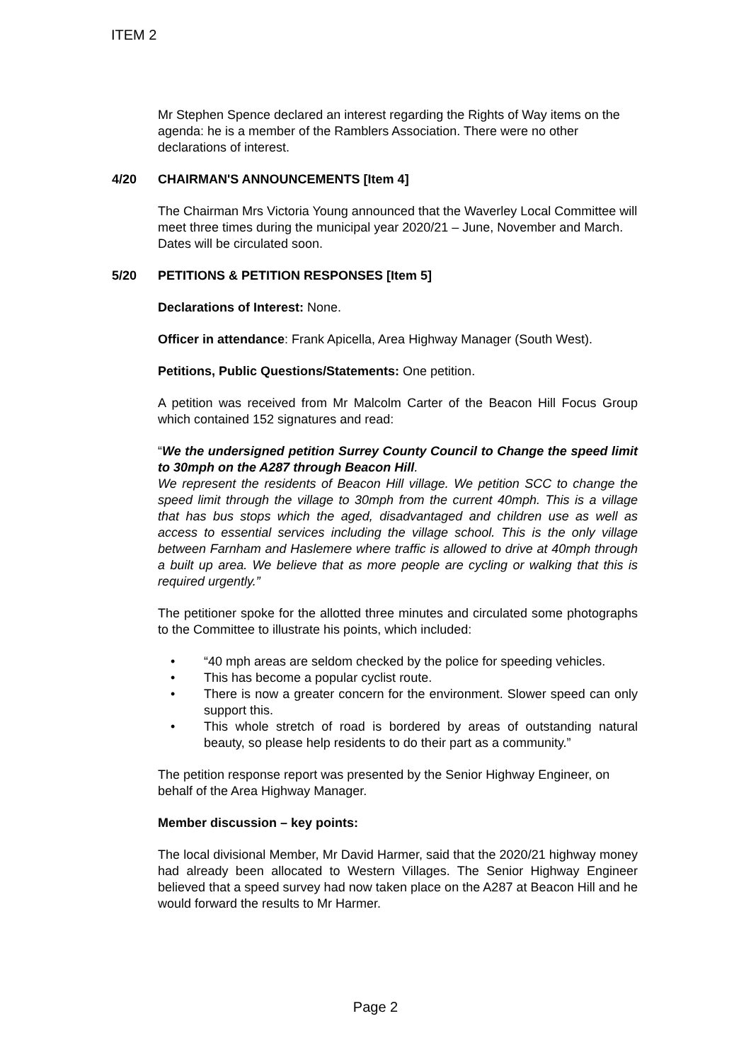ITEM 2
Mr Stephen Spence declared an interest regarding the Rights of Way items on the agenda: he is a member of the Ramblers Association. There were no other declarations of interest.
4/20 CHAIRMAN'S ANNOUNCEMENTS [Item 4]
The Chairman Mrs Victoria Young announced that the Waverley Local Committee will meet three times during the municipal year 2020/21 – June, November and March. Dates will be circulated soon.
5/20 PETITIONS & PETITION RESPONSES [Item 5]
Declarations of Interest: None.
Officer in attendance: Frank Apicella, Area Highway Manager (South West).
Petitions, Public Questions/Statements: One petition.
A petition was received from Mr Malcolm Carter of the Beacon Hill Focus Group which contained 152 signatures and read:
“We the undersigned petition Surrey County Council to Change the speed limit to 30mph on the A287 through Beacon Hill.
We represent the residents of Beacon Hill village. We petition SCC to change the speed limit through the village to 30mph from the current 40mph. This is a village that has bus stops which the aged, disadvantaged and children use as well as access to essential services including the village school. This is the only village between Farnham and Haslemere where traffic is allowed to drive at 40mph through a built up area. We believe that as more people are cycling or walking that this is required urgently.”
The petitioner spoke for the allotted three minutes and circulated some photographs to the Committee to illustrate his points, which included:
• “40 mph areas are seldom checked by the police for speeding vehicles.
• This has become a popular cyclist route.
• There is now a greater concern for the environment. Slower speed can only support this.
• This whole stretch of road is bordered by areas of outstanding natural beauty, so please help residents to do their part as a community.”
The petition response report was presented by the Senior Highway Engineer, on behalf of the Area Highway Manager.
Member discussion – key points:
The local divisional Member, Mr David Harmer, said that the 2020/21 highway money had already been allocated to Western Villages. The Senior Highway Engineer believed that a speed survey had now taken place on the A287 at Beacon Hill and he would forward the results to Mr Harmer.
Page 2